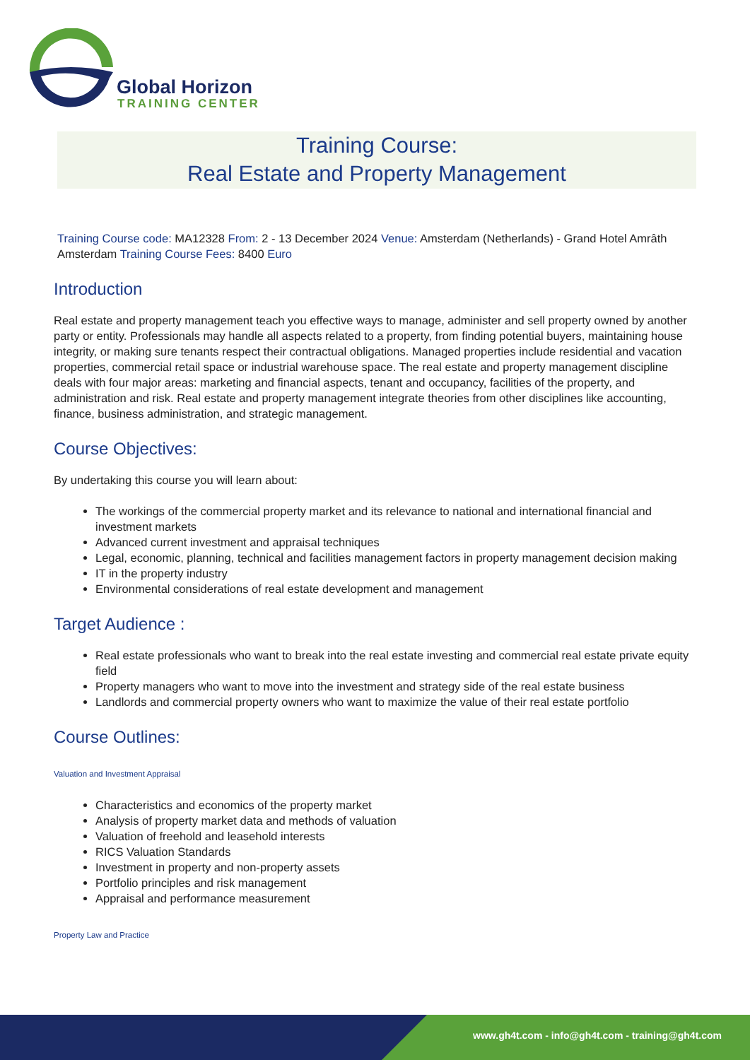Global Horizon
TRAINING CENTER
Training Course:
Real Estate and Property Management
Training Course code: MA12328 From: 2 - 13 December 2024 Venue: Amsterdam (Netherlands) - Grand Hotel Amrâth Amsterdam Training Course Fees: 8400 Euro
Introduction
Real estate and property management teach you effective ways to manage, administer and sell property owned by another party or entity. Professionals may handle all aspects related to a property, from finding potential buyers, maintaining house integrity, or making sure tenants respect their contractual obligations. Managed properties include residential and vacation properties, commercial retail space or industrial warehouse space. The real estate and property management discipline deals with four major areas: marketing and financial aspects, tenant and occupancy, facilities of the property, and administration and risk. Real estate and property management integrate theories from other disciplines like accounting, finance, business administration, and strategic management.
Course Objectives:
By undertaking this course you will learn about:
The workings of the commercial property market and its relevance to national and international financial and investment markets
Advanced current investment and appraisal techniques
Legal, economic, planning, technical and facilities management factors in property management decision making
IT in the property industry
Environmental considerations of real estate development and management
Target Audience :
Real estate professionals who want to break into the real estate investing and commercial real estate private equity field
Property managers who want to move into the investment and strategy side of the real estate business
Landlords and commercial property owners who want to maximize the value of their real estate portfolio
Course Outlines:
Valuation and Investment Appraisal
Characteristics and economics of the property market
Analysis of property market data and methods of valuation
Valuation of freehold and leasehold interests
RICS Valuation Standards
Investment in property and non-property assets
Portfolio principles and risk management
Appraisal and performance measurement
Property Law and Practice
www.gh4t.com - info@gh4t.com - training@gh4t.com